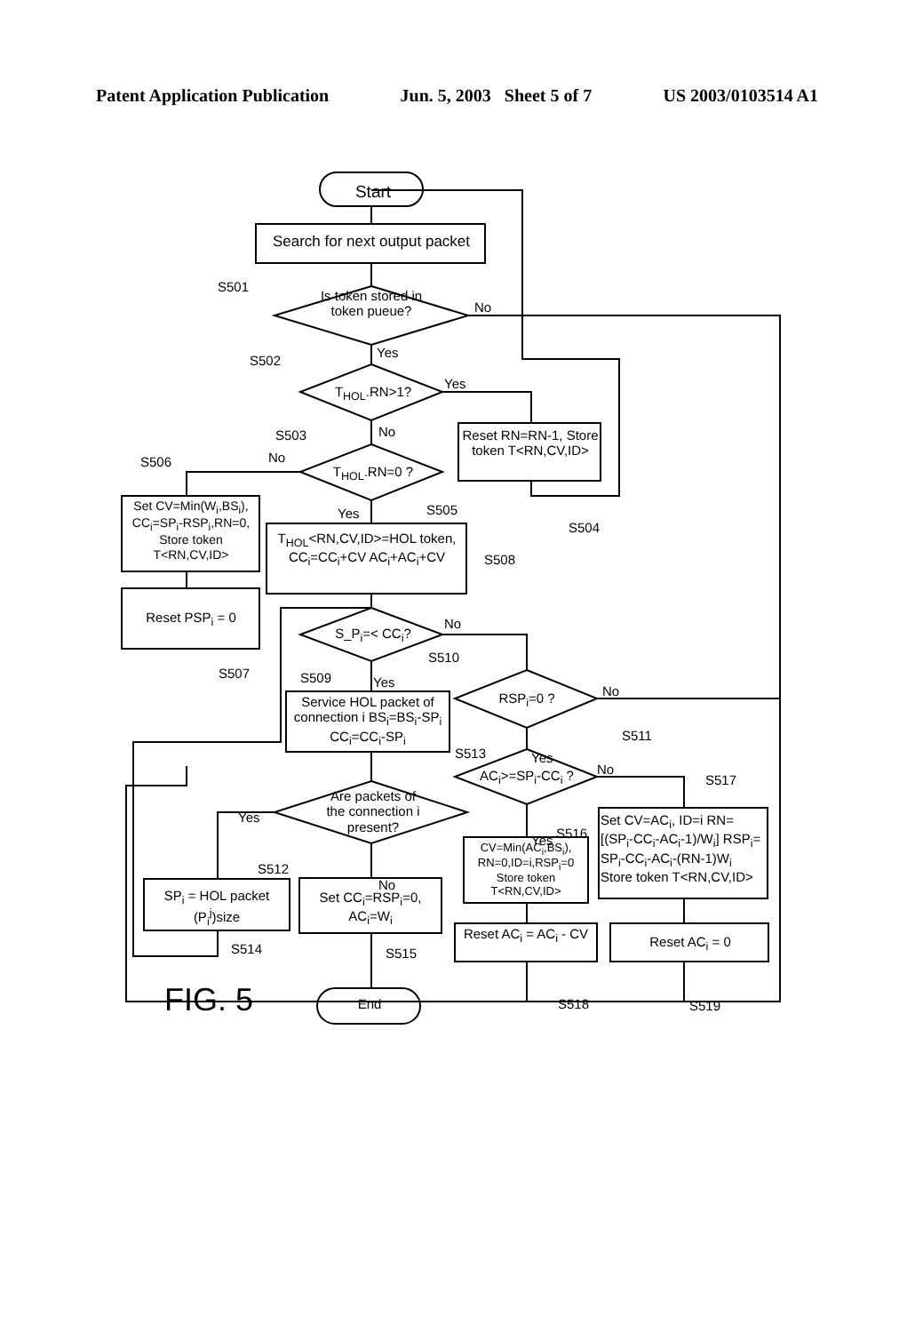Patent Application Publication Jun. 5, 2003 Sheet 5 of 7 US 2003/0103514 A1
Start
Search for next output packet
S501
Is token stored in token pueue?
No
S502
Yes
T<sub>HOL</sub>.RN>1?
Yes
S503 No
Reset RN=RN-1, Store token T<RN,CV,ID>
S506 No
T<sub>HOL</sub>.RN=0 ?
Yes S505
S504
Set CV=Min(W<sub>i</sub>,BS<sub>i</sub>), CC<sub>i</sub>=SP<sub>i</sub>-RSP<sub>i</sub>,RN=0, Store token T<RN,CV,ID>
T<sub>HOL</sub><RN,CV,ID>=HOL token, CC<sub>i</sub>=CC<sub>i</sub>+CV AC<sub>i</sub>+AC<sub>i</sub>+CV
S508
Reset PSP<sub>i</sub> = 0
S_P<sub>i</sub>=< CC<sub>i</sub>?
No
S507 S509 Yes
S510
Service HOL packet of connection i BS<sub>i</sub>=BS<sub>i</sub>-SP<sub>i</sub> CC<sub>i</sub>=CC<sub>i</sub>-SP<sub>i</sub>
RSP<sub>i</sub>=0 ? No
S511
S513 Yes
AC<sub>i</sub>>=SP<sub>i</sub>-CC<sub>i</sub> ? No
S517
Yes
Are packets of the connection i present?
S512
No
Yes S516
Set CV=AC<sub>i</sub>, ID=i RN=[(SP<sub>i</sub>-CC<sub>i</sub>-AC<sub>i</sub>-1)/W<sub>i</sub>] RSP<sub>i</sub>= SP<sub>i</sub>-CC<sub>i</sub>-AC<sub>i</sub>-(RN-1)W<sub>i</sub> Store token T<RN,CV,ID>
CV=Min(AC<sub>i</sub>,BS<sub>i</sub>), RN=0,ID=i,RSP<sub>i</sub>=0 Store token T<RN,CV,ID>
SP<sub>i</sub> = HOL packet (P<sub>i</sub><sup>j</sup>)size
Set CC<sub>i</sub>=RSP<sub>i</sub>=0, AC<sub>i</sub>=W<sub>i</sub>
Reset AC<sub>i</sub> = AC<sub>i</sub> - CV
Reset AC<sub>i</sub> = 0
S514 S515
FIG. 5 End S518 S519